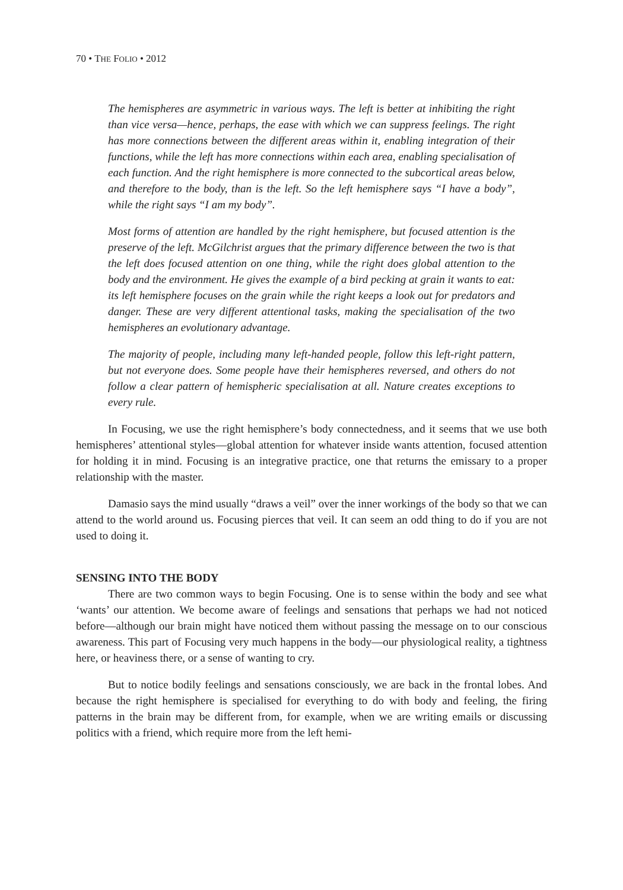70 • THE FOLIO • 2012
The hemispheres are asymmetric in various ways. The left is better at inhibiting the right than vice versa—hence, perhaps, the ease with which we can suppress feelings. The right has more connections between the different areas within it, enabling integration of their functions, while the left has more connections within each area, enabling specialisation of each function. And the right hemisphere is more connected to the subcortical areas below, and therefore to the body, than is the left. So the left hemisphere says “I have a body”, while the right says “I am my body”.
Most forms of attention are handled by the right hemisphere, but focused attention is the preserve of the left. McGilchrist argues that the primary difference between the two is that the left does focused attention on one thing, while the right does global attention to the body and the environment. He gives the example of a bird pecking at grain it wants to eat: its left hemisphere focuses on the grain while the right keeps a look out for predators and danger. These are very different attentional tasks, making the specialisation of the two hemispheres an evolutionary advantage.
The majority of people, including many left-handed people, follow this left-right pattern, but not everyone does. Some people have their hemispheres reversed, and others do not follow a clear pattern of hemispheric specialisation at all. Nature creates exceptions to every rule.
In Focusing, we use the right hemisphere’s body connectedness, and it seems that we use both hemispheres’ attentional styles—global attention for whatever inside wants attention, focused attention for holding it in mind. Focusing is an integrative practice, one that returns the emissary to a proper relationship with the master.
Damasio says the mind usually “draws a veil” over the inner workings of the body so that we can attend to the world around us. Focusing pierces that veil. It can seem an odd thing to do if you are not used to doing it.
SENSING INTO THE BODY
There are two common ways to begin Focusing. One is to sense within the body and see what ‘wants’ our attention. We become aware of feelings and sensations that perhaps we had not noticed before—although our brain might have noticed them without passing the message on to our conscious awareness. This part of Focusing very much happens in the body—our physiological reality, a tightness here, or heaviness there, or a sense of wanting to cry.
But to notice bodily feelings and sensations consciously, we are back in the frontal lobes. And because the right hemisphere is specialised for everything to do with body and feeling, the firing patterns in the brain may be different from, for example, when we are writing emails or discussing politics with a friend, which require more from the left hemi-